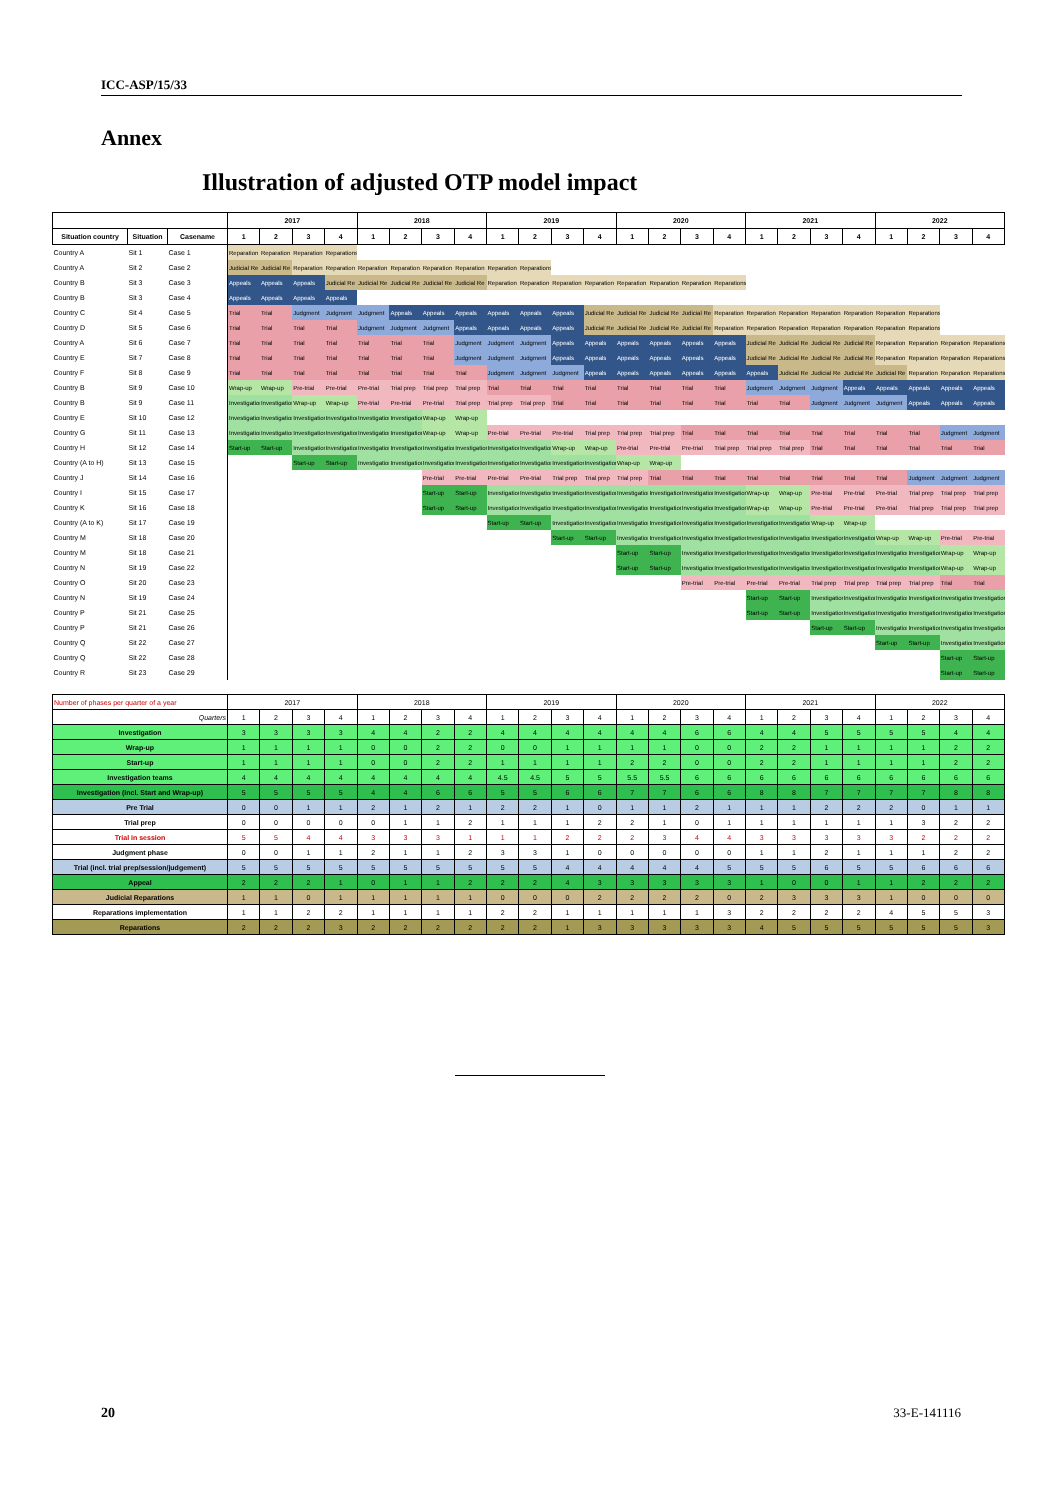ICC-ASP/15/33
Annex
Illustration of adjusted OTP model impact
| | | | 2017 | | | | 2018 | | | | 2019 | | | | 2020 | | | | 2021 | | | | 2022 | | | |
| --- | --- | --- | --- | --- | --- | --- | --- | --- | --- | --- | --- | --- | --- | --- | --- | --- | --- | --- | --- | --- | --- | --- | --- | --- | --- | --- |
| Situation country | Situation | Casename | 1 | 2 | 3 | 4 | 1 | 2 | 3 | 4 | 1 | 2 | 3 | 4 | 1 | 2 | 3 | 4 | 1 | 2 | 3 | 4 | 1 | 2 | 3 | 4 |
| Country A | Sit 1 | Case 1 | Reparation | Reparation | Reparation | Reparations | | | | | | | | | | | | | | | | | | | | |
| Country A | Sit 2 | Case 2 | Judicial Re | Judicial Re | Reparation | Reparation | Reparation | Reparation | Reparation | Reparation | Reparation | Reparations | | | | | | | | | | | | | | |
| Country B | Sit 3 | Case 3 | Appeals | Appeals | Appeals | Judicial Re | Judicial Re | Judicial Re | Judicial Re | Judicial Re | Reparation | Reparation | Reparation | Reparation | Reparation | Reparation | Reparation | Reparations | | | | | | | | |
| Country B | Sit 3 | Case 4 | Appeals | Appeals | Appeals | Appeals | | | | | | | | | | | | | | | | | | | | |
| Country C | Sit 4 | Case 5 | Trial | Trial | Judgment | Judgment | Judgment | Appeals | Appeals | Appeals | Appeals | Appeals | Appeals | Judicial Re | Judicial Re | Judicial Re | Judicial Re | Reparation | Reparation | Reparation | Reparation | Reparation | Reparation | Reparations | | |
| Country D | Sit 5 | Case 6 | Trial | Trial | Trial | Trial | Judgment | Judgment | Judgment | Appeals | Appeals | Appeals | Appeals | Judicial Re | Judicial Re | Judicial Re | Judicial Re | Reparation | Reparation | Reparation | Reparation | Reparation | Reparation | Reparations | | |
| Country A | Sit 6 | Case 7 | Trial | Trial | Trial | Trial | Trial | Trial | Trial | Judgment | Judgment | Judgment | Appeals | Appeals | Appeals | Appeals | Appeals | Appeals | Judicial Re | Judicial Re | Judicial Re | Judicial Re | Reparation | Reparation | Reparation | Reparations |
| Country E | Sit 7 | Case 8 | Trial | Trial | Trial | Trial | Trial | Trial | Trial | Judgment | Judgment | Judgment | Appeals | Appeals | Appeals | Appeals | Appeals | Appeals | Judicial Re | Judicial Re | Judicial Re | Judicial Re | Reparation | Reparation | Reparation | Reparations |
| Country F | Sit 8 | Case 9 | Trial | Trial | Trial | Trial | Trial | Trial | Trial | Trial | Judgment | Judgment | Judgment | Appeals | Appeals | Appeals | Appeals | Appeals | Appeals | Judicial Re | Judicial Re | Judicial Re | Judicial Re | Reparation | Reparation | Reparations |
| Country B | Sit 9 | Case 10 | Wrap-up | Wrap-up | Pre-trial | Pre-trial | Pre-trial | Trial prep | Trial prep | Trial prep | Trial | Trial | Trial | Trial | Trial | Trial | Trial | Trial | Judgment | Judgment | Judgment | Appeals | Appeals | Appeals | Appeals | Appeals |
| Country B | Sit 9 | Case 11 | Investigation | Investigation | Wrap-up | Wrap-up | Pre-trial | Pre-trial | Pre-trial | Trial prep | Trial prep | Trial prep | Trial | Trial | Trial | Trial | Trial | Trial | Trial | Trial | Judgment | Judgment | Judgment | Appeals | Appeals | Appeals |
| Country E | Sit 10 | Case 12 | Investigation | Investigation | Investigation | Investigation | Investigation | Investigation | Wrap-up | Wrap-up | | | | | | | | | | | | | | | | |
| Country G | Sit 11 | Case 13 | Investigation | Investigation | Investigation | Investigation | Investigation | Investigation | Wrap-up | Wrap-up | Pre-trial | Pre-trial | Pre-trial | Trial prep | Trial prep | Trial prep | Trial | Trial | Trial | Trial | Trial | Trial | Trial | Trial | Judgment | Judgment |
| Country H | Sit 12 | Case 14 | Start-up | Start-up | Investigation | Investigation | Investigation | Investigation | Investigation | Investigation | Investigation | Investigation | Wrap-up | Wrap-up | Pre-trial | Pre-trial | Pre-trial | Trial prep | Trial prep | Trial prep | Trial | Trial | Trial | Trial | Trial | Trial |
| Country (A to H) | Sit 13 | Case 15 | | | Start-up | Start-up | Investigation | Investigation | Investigation | Investigation | Investigation | Investigation | Investigation | Investigation | Wrap-up | Wrap-up | | | | | | | | | | |
| Country J | Sit 14 | Case 16 | | | | | | | Pre-trial | Pre-trial | Pre-trial | Pre-trial | Trial prep | Trial prep | Trial prep | Trial | Trial | Trial | Trial | Trial | Trial | Trial | Trial | Judgment | Judgment | Judgment |
| Country I | Sit 15 | Case 17 | | | | | | | Start-up | Start-up | Investigation | Investigation | Investigation | Investigation | Investigation | Investigation | Investigation | Investigation | Wrap-up | Wrap-up | Pre-trial | Pre-trial | Pre-trial | Trial prep | Trial prep | Trial prep |
| Country K | Sit 16 | Case 18 | | | | | | | Start-up | Start-up | Investigation | Investigation | Investigation | Investigation | Investigation | Investigation | Investigation | Investigation | Wrap-up | Wrap-up | Pre-trial | Pre-trial | Pre-trial | Trial prep | Trial prep | Trial prep |
| Country (A to K) | Sit 17 | Case 19 | | | | | | | | | Start-up | Start-up | Investigation | Investigation | Investigation | Investigation | Investigation | Investigation | Investigation | Investigation | Wrap-up | Wrap-up | | | | |
| Country M | Sit 18 | Case 20 | | | | | | | | | | | Start-up | Start-up | Investigation | Investigation | Investigation | Investigation | Investigation | Investigation | Investigation | Investigation | Wrap-up | Wrap-up | Pre-trial | Pre-trial |
| Country M | Sit 18 | Case 21 | | | | | | | | | | | | | Start-up | Start-up | Investigation | Investigation | Investigation | Investigation | Investigation | Investigation | Investigation | Investigation | Wrap-up | Wrap-up |
| Country N | Sit 19 | Case 22 | | | | | | | | | | | | | Start-up | Start-up | Investigation | Investigation | Investigation | Investigation | Investigation | Investigation | Investigation | Investigation | Wrap-up | Wrap-up |
| Country O | Sit 20 | Case 23 | | | | | | | | | | | | | | | Pre-trial | Pre-trial | Pre-trial | Pre-trial | Trial prep | Trial prep | Trial prep | Trial prep | Trial | Trial |
| Country N | Sit 19 | Case 24 | | | | | | | | | | | | | | | | | Start-up | Start-up | Investigation | Investigation | Investigation | Investigation | Investigation | Investigation |
| Country P | Sit 21 | Case 25 | | | | | | | | | | | | | | | | | Start-up | Start-up | Investigation | Investigation | Investigation | Investigation | Investigation | Investigation |
| Country P | Sit 21 | Case 26 | | | | | | | | | | | | | | | | | | | Start-up | Start-up | Investigation | Investigation | Investigation | Investigation |
| Country Q | Sit 22 | Case 27 | | | | | | | | | | | | | | | | | | | | | Start-up | Start-up | Investigation | Investigation |
| Country Q | Sit 22 | Case 28 | | | | | | | | | | | | | | | | | | | | | | | Start-up | Start-up |
| Country R | Sit 23 | Case 29 | | | | | | | | | | | | | | | | | | | | | | | Start-up | Start-up |
| Number of phases per quarter of a year | 2017 | | | | 2018 | | | | 2019 | | | | 2020 | | | | 2021 | | | | 2022 | | | |
| Quarters | 1 | 2 | 3 | 4 | 1 | 2 | 3 | 4 | 1 | 2 | 3 | 4 | 1 | 2 | 3 | 4 | 1 | 2 | 3 | 4 | 1 | 2 | 3 | 4 |
| Investigation | 3 | 3 | 3 | 3 | 4 | 4 | 2 | 2 | 4 | 4 | 4 | 4 | 4 | 4 | 6 | 6 | 4 | 4 | 5 | 5 | 5 | 5 | 4 | 4 |
| Wrap-up | 1 | 1 | 1 | 1 | 0 | 0 | 2 | 2 | 0 | 0 | 1 | 1 | 1 | 1 | 0 | 0 | 2 | 2 | 1 | 1 | 1 | 1 | 2 | 2 |
| Start-up | 1 | 1 | 1 | 1 | 0 | 0 | 2 | 2 | 1 | 1 | 1 | 1 | 2 | 2 | 0 | 0 | 2 | 2 | 1 | 1 | 1 | 1 | 2 | 2 |
| Investigation teams | 4 | 4 | 4 | 4 | 4 | 4 | 4 | 4 | 4.5 | 4.5 | 5 | 5 | 5.5 | 5.5 | 6 | 6 | 6 | 6 | 6 | 6 | 6 | 6 | 6 | 6 |
| Investigation (incl. Start and Wrap-up) | 5 | 5 | 5 | 5 | 4 | 4 | 6 | 6 | 5 | 5 | 6 | 6 | 7 | 7 | 6 | 6 | 8 | 8 | 7 | 7 | 7 | 7 | 8 | 8 |
| Pre Trial | 0 | 0 | 1 | 1 | 2 | 1 | 2 | 1 | 2 | 2 | 1 | 0 | 1 | 1 | 2 | 1 | 1 | 1 | 2 | 2 | 2 | 0 | 1 | 1 |
| Trial prep | 0 | 0 | 0 | 0 | 0 | 1 | 1 | 2 | 1 | 1 | 1 | 2 | 2 | 1 | 0 | 1 | 1 | 1 | 1 | 1 | 1 | 3 | 2 | 2 |
| Trial in session | 5 | 5 | 4 | 4 | 3 | 3 | 3 | 1 | 1 | 1 | 2 | 2 | 2 | 3 | 4 | 4 | 3 | 3 | 3 | 3 | 3 | 2 | 2 | 2 |
| Judgment phase | 0 | 0 | 1 | 1 | 2 | 1 | 1 | 2 | 3 | 3 | 1 | 0 | 0 | 0 | 0 | 0 | 1 | 1 | 2 | 1 | 1 | 1 | 2 | 2 |
| Trial (incl. trial prep/session/judgement) | 5 | 5 | 5 | 5 | 5 | 5 | 5 | 5 | 5 | 5 | 4 | 4 | 4 | 4 | 4 | 5 | 5 | 5 | 6 | 5 | 5 | 6 | 6 | 6 |
| Appeal | 2 | 2 | 2 | 1 | 0 | 1 | 1 | 2 | 2 | 2 | 4 | 3 | 3 | 3 | 3 | 3 | 1 | 0 | 0 | 1 | 1 | 2 | 2 | 2 |
| Judicial Reparations | 1 | 1 | 0 | 1 | 1 | 1 | 1 | 1 | 0 | 0 | 0 | 2 | 2 | 2 | 2 | 0 | 2 | 3 | 3 | 3 | 1 | 0 | 0 | 0 |
| Reparations implementation | 1 | 1 | 2 | 2 | 1 | 1 | 1 | 1 | 2 | 2 | 1 | 1 | 1 | 1 | 1 | 3 | 2 | 2 | 2 | 2 | 4 | 5 | 5 | 3 |
| Reparations | 2 | 2 | 2 | 3 | 2 | 2 | 2 | 2 | 2 | 2 | 1 | 3 | 3 | 3 | 3 | 3 | 4 | 5 | 5 | 5 | 5 | 5 | 5 | 3 |
20 33-E-141116